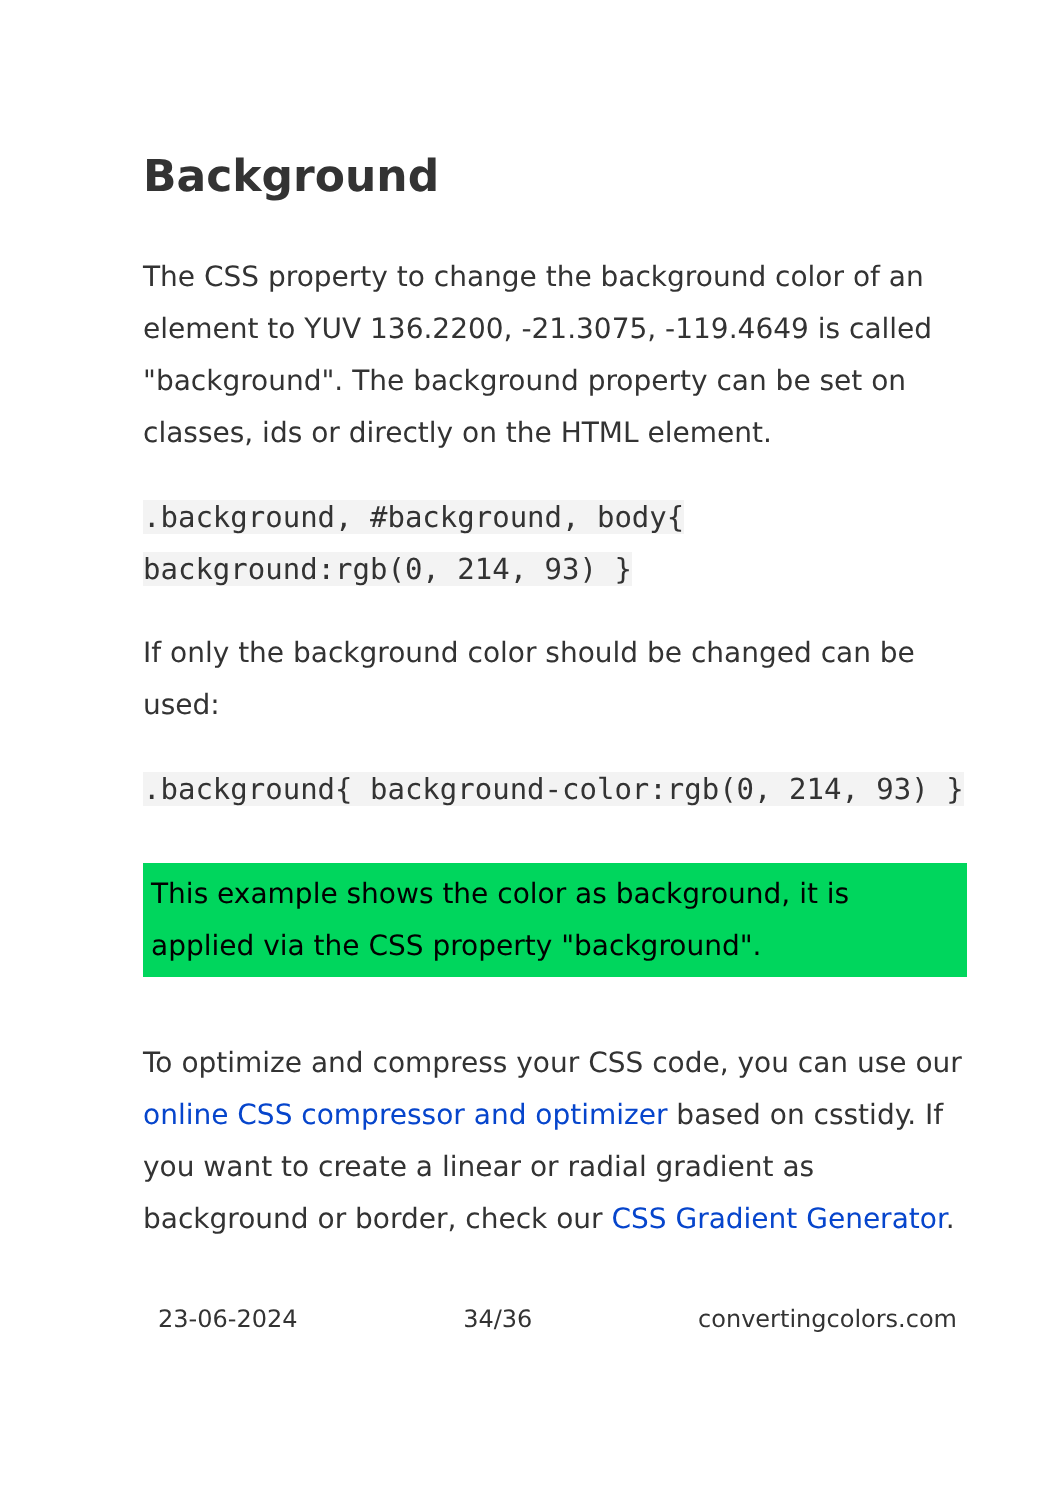Background
The CSS property to change the background color of an element to YUV 136.2200, -21.3075, -119.4649 is called "background". The background property can be set on classes, ids or directly on the HTML element.
.background, #background, body{ background:rgb(0, 214, 93) }
If only the background color should be changed can be used:
.background{ background-color:rgb(0, 214, 93) }
This example shows the color as background, it is applied via the CSS property "background".
To optimize and compress your CSS code, you can use our online CSS compressor and optimizer based on csstidy. If you want to create a linear or radial gradient as background or border, check our CSS Gradient Generator.
23-06-2024 34/36 convertingcolors.com